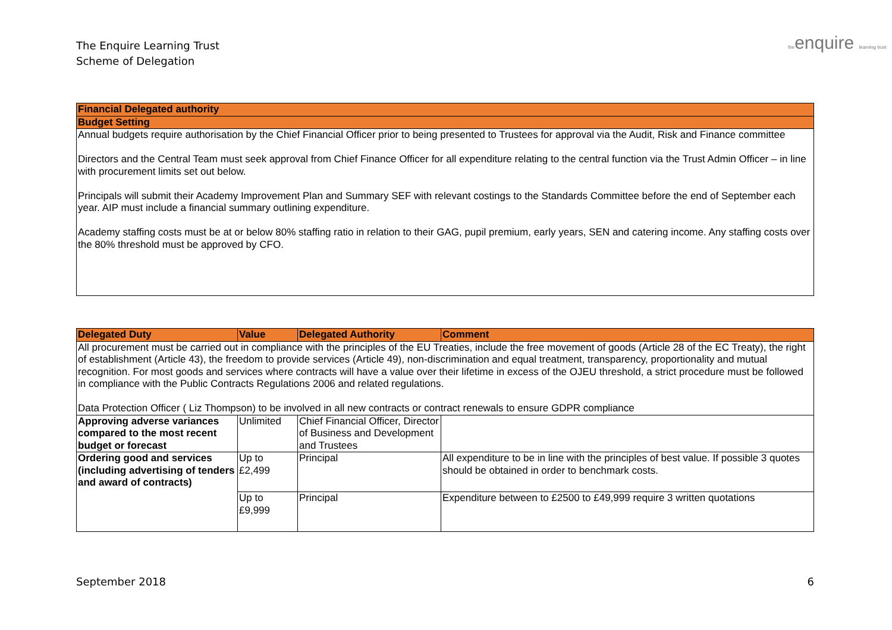The Enquire Learning Trust
Scheme of Delegation
theenquire learning trust
| Financial Delegated authority |
| Budget Setting |
| Annual budgets require authorisation by the Chief Financial Officer prior to being presented to Trustees for approval via the Audit, Risk and Finance committee Directors and the Central Team must seek approval from Chief Finance Officer for all expenditure relating to the central function via the Trust Admin Officer – in line with procurement limits set out below. Principals will submit their Academy Improvement Plan and Summary SEF with relevant costings to the Standards Committee before the end of September each year. AIP must include a financial summary outlining expenditure. Academy staffing costs must be at or below 80% staffing ratio in relation to their GAG, pupil premium, early years, SEN and catering income. Any staffing costs over the 80% threshold must be approved by CFO. |
| Delegated Duty | Value | Delegated Authority | Comment |
| --- | --- | --- | --- |
| All procurement must be carried out in compliance with the principles of the EU Treaties, include the free movement of goods (Article 28 of the EC Treaty), the right of establishment (Article 43), the freedom to provide services (Article 49), non-discrimination and equal treatment, transparency, proportionality and mutual recognition. For most goods and services where contracts will have a value over their lifetime in excess of the OJEU threshold, a strict procedure must be followed in compliance with the Public Contracts Regulations 2006 and related regulations. Data Protection Officer ( Liz Thompson) to be involved in all new contracts or contract renewals to ensure GDPR compliance | | | |
| Approving adverse variances compared to the most recent budget or forecast | Unlimited | Chief Financial Officer, Director of Business and Development and Trustees | |
| Ordering good and services (including advertising of tenders and award of contracts) | Up to £2,499 | Principal | All expenditure to be in line with the principles of best value. If possible 3 quotes should be obtained in order to benchmark costs. |
| | Up to £9,999 | Principal | Expenditure between to £2500 to £49,999 require 3 written quotations |
September 2018 6